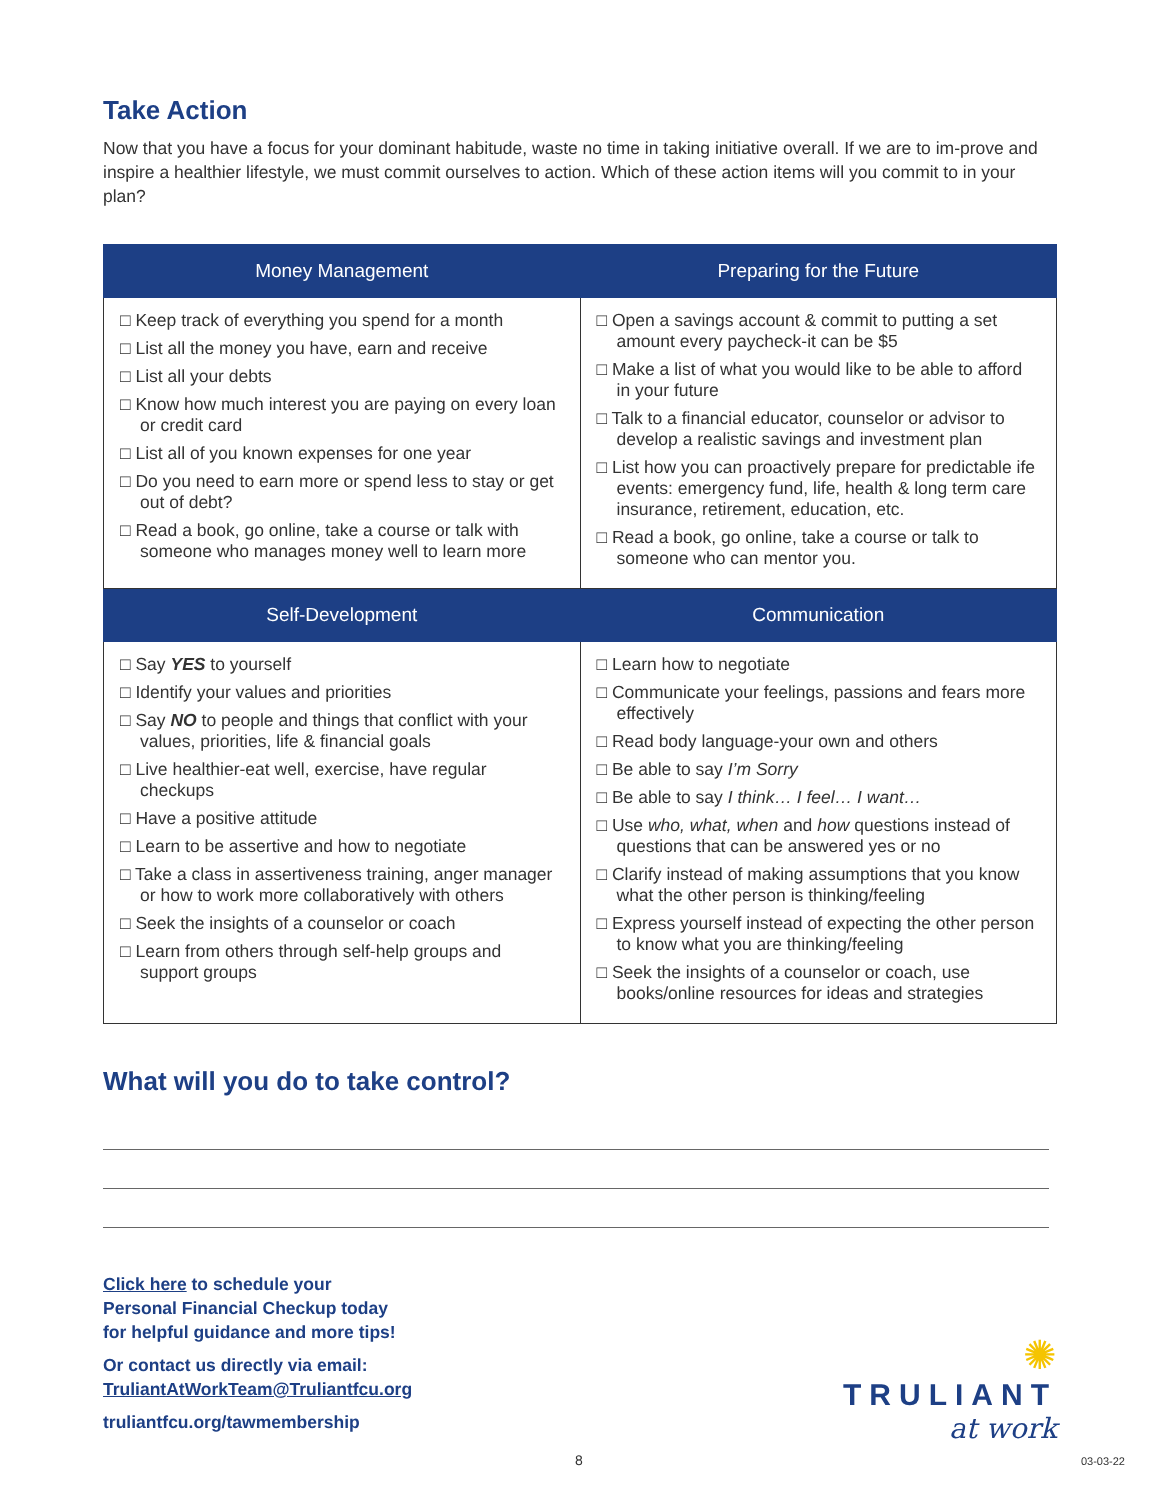Take Action
Now that you have a focus for your dominant habitude, waste no time in taking initiative overall. If we are to im-prove and inspire a healthier lifestyle, we must commit ourselves to action. Which of these action items will you commit to in your plan?
| Money Management | Preparing for the Future |
| --- | --- |
| □ Keep track of everything you spend for a month □ List all the money you have, earn and receive □ List all your debts □ Know how much interest you are paying on every loan or credit card □ List all of you known expenses for one year □ Do you need to earn more or spend less to stay or get out of debt? □ Read a book, go online, take a course or talk with someone who manages money well to learn more | □ Open a savings account & commit to putting a set amount every paycheck-it can be $5 □ Make a list of what you would like to be able to afford in your future □ Talk to a financial educator, counselor or advisor to develop a realistic savings and investment plan □ List how you can proactively prepare for predictable ife events: emergency fund, life, health & long term care insurance, retirement, education, etc. □ Read a book, go online, take a course or talk to someone who can mentor you. |
| Self-Development | Communication |
| □ Say YES to yourself □ Identify your values and priorities □ Say NO to people and things that conflict with your values, priorities, life & financial goals □ Live healthier-eat well, exercise, have regular checkups □ Have a positive attitude □ Learn to be assertive and how to negotiate □ Take a class in assertiveness training, anger manager or how to work more collaboratively with others □ Seek the insights of a counselor or coach □ Learn from others through self-help groups and support groups | □ Learn how to negotiate □ Communicate your feelings, passions and fears more effectively □ Read body language-your own and others □ Be able to say I’m Sorry □ Be able to say I think… I feel… I want… □ Use who, what, when and how questions instead of questions that can be answered yes or no □ Clarify instead of making assumptions that you know what the other person is thinking/feeling □ Express yourself instead of expecting the other person to know what you are thinking/feeling □ Seek the insights of a counselor or coach, use books/online resources for ideas and strategies |
What will you do to take control?
Click here to schedule your
Personal Financial Checkup today
for helpful guidance and more tips!
Or contact us directly via email:
TruliantAtWorkTeam@Truliantfcu.org
truliantfcu.org/tawmembership
✺
TRULIANT
at work
8 03-03-22